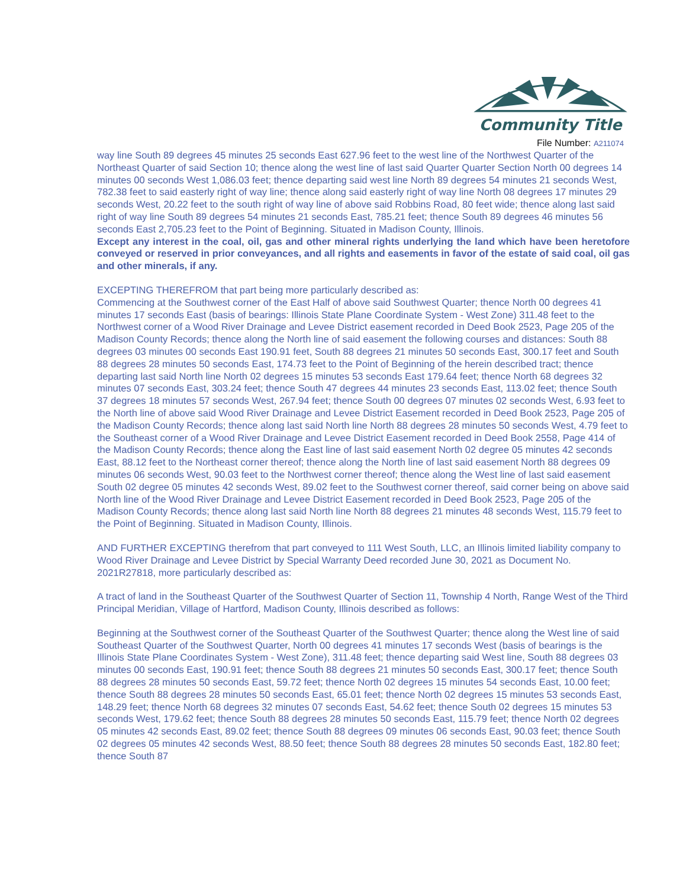Community Title
File Number: A211074
way line South 89 degrees 45 minutes 25 seconds East 627.96 feet to the west line of the Northwest Quarter of the Northeast Quarter of said Section 10; thence along the west line of last said Quarter Quarter Section North 00 degrees 14 minutes 00 seconds West 1,086.03 feet; thence departing said west line North 89 degrees 54 minutes 21 seconds West, 782.38 feet to said easterly right of way line; thence along said easterly right of way line North 08 degrees 17 minutes 29 seconds West, 20.22 feet to the south right of way line of above said Robbins Road, 80 feet wide; thence along last said right of way line South 89 degrees 54 minutes 21 seconds East, 785.21 feet; thence South 89 degrees 46 minutes 56 seconds East 2,705.23 feet to the Point of Beginning. Situated in Madison County, Illinois.
Except any interest in the coal, oil, gas and other mineral rights underlying the land which have been heretofore conveyed or reserved in prior conveyances, and all rights and easements in favor of the estate of said coal, oil gas and other minerals, if any.
EXCEPTING THEREFROM that part being more particularly described as:
Commencing at the Southwest corner of the East Half of above said Southwest Quarter; thence North 00 degrees 41 minutes 17 seconds East (basis of bearings: Illinois State Plane Coordinate System - West Zone) 311.48 feet to the Northwest corner of a Wood River Drainage and Levee District easement recorded in Deed Book 2523, Page 205 of the Madison County Records; thence along the North line of said easement the following courses and distances: South 88 degrees 03 minutes 00 seconds East 190.91 feet, South 88 degrees 21 minutes 50 seconds East, 300.17 feet and South 88 degrees 28 minutes 50 seconds East, 174.73 feet to the Point of Beginning of the herein described tract; thence departing last said North line North 02 degrees 15 minutes 53 seconds East 179.64 feet; thence North 68 degrees 32 minutes 07 seconds East, 303.24 feet; thence South 47 degrees 44 minutes 23 seconds East, 113.02 feet; thence South 37 degrees 18 minutes 57 seconds West, 267.94 feet; thence South 00 degrees 07 minutes 02 seconds West, 6.93 feet to the North line of above said Wood River Drainage and Levee District Easement recorded in Deed Book 2523, Page 205 of the Madison County Records; thence along last said North line North 88 degrees 28 minutes 50 seconds West, 4.79 feet to the Southeast corner of a Wood River Drainage and Levee District Easement recorded in Deed Book 2558, Page 414 of the Madison County Records; thence along the East line of last said easement North 02 degree 05 minutes 42 seconds East, 88.12 feet to the Northeast corner thereof; thence along the North line of last said easement North 88 degrees 09 minutes 06 seconds West, 90.03 feet to the Northwest corner thereof; thence along the West line of last said easement South 02 degree 05 minutes 42 seconds West, 89.02 feet to the Southwest corner thereof, said corner being on above said North line of the Wood River Drainage and Levee District Easement recorded in Deed Book 2523, Page 205 of the Madison County Records; thence along last said North line North 88 degrees 21 minutes 48 seconds West, 115.79 feet to the Point of Beginning. Situated in Madison County, Illinois.
AND FURTHER EXCEPTING therefrom that part conveyed to 111 West South, LLC, an Illinois limited liability company to Wood River Drainage and Levee District by Special Warranty Deed recorded June 30, 2021 as Document No. 2021R27818, more particularly described as:
A tract of land in the Southeast Quarter of the Southwest Quarter of Section 11, Township 4 North, Range West of the Third Principal Meridian, Village of Hartford, Madison County, Illinois described as follows:
Beginning at the Southwest corner of the Southeast Quarter of the Southwest Quarter; thence along the West line of said Southeast Quarter of the Southwest Quarter, North 00 degrees 41 minutes 17 seconds West (basis of bearings is the Illinois State Plane Coordinates System - West Zone), 311.48 feet; thence departing said West line, South 88 degrees 03 minutes 00 seconds East, 190.91 feet; thence South 88 degrees 21 minutes 50 seconds East, 300.17 feet; thence South 88 degrees 28 minutes 50 seconds East, 59.72 feet; thence North 02 degrees 15 minutes 54 seconds East, 10.00 feet; thence South 88 degrees 28 minutes 50 seconds East, 65.01 feet; thence North 02 degrees 15 minutes 53 seconds East, 148.29 feet; thence North 68 degrees 32 minutes 07 seconds East, 54.62 feet; thence South 02 degrees 15 minutes 53 seconds West, 179.62 feet; thence South 88 degrees 28 minutes 50 seconds East, 115.79 feet; thence North 02 degrees 05 minutes 42 seconds East, 89.02 feet; thence South 88 degrees 09 minutes 06 seconds East, 90.03 feet; thence South 02 degrees 05 minutes 42 seconds West, 88.50 feet; thence South 88 degrees 28 minutes 50 seconds East, 182.80 feet; thence South 87